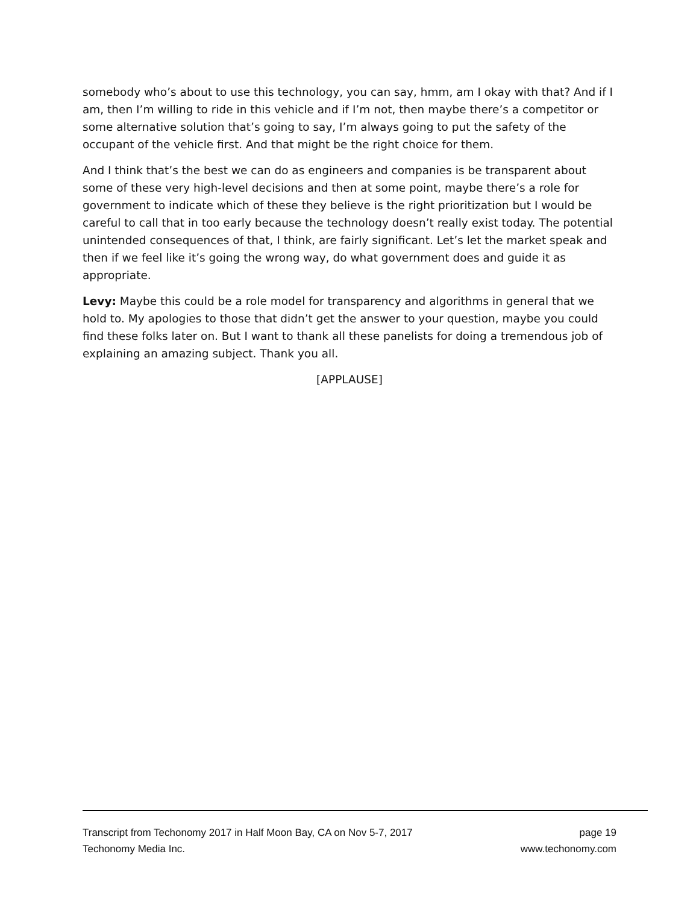somebody who’s about to use this technology, you can say, hmm, am I okay with that? And if I am, then I’m willing to ride in this vehicle and if I’m not, then maybe there’s a competitor or some alternative solution that’s going to say, I’m always going to put the safety of the occupant of the vehicle first. And that might be the right choice for them.
And I think that’s the best we can do as engineers and companies is be transparent about some of these very high-level decisions and then at some point, maybe there’s a role for government to indicate which of these they believe is the right prioritization but I would be careful to call that in too early because the technology doesn’t really exist today. The potential unintended consequences of that, I think, are fairly significant. Let’s let the market speak and then if we feel like it’s going the wrong way, do what government does and guide it as appropriate.
Levy: Maybe this could be a role model for transparency and algorithms in general that we hold to. My apologies to those that didn’t get the answer to your question, maybe you could find these folks later on. But I want to thank all these panelists for doing a tremendous job of explaining an amazing subject. Thank you all.
[APPLAUSE]
Transcript from Techonomy 2017 in Half Moon Bay, CA on Nov 5-7, 2017
Techonomy Media Inc.
page 19
www.techonomy.com